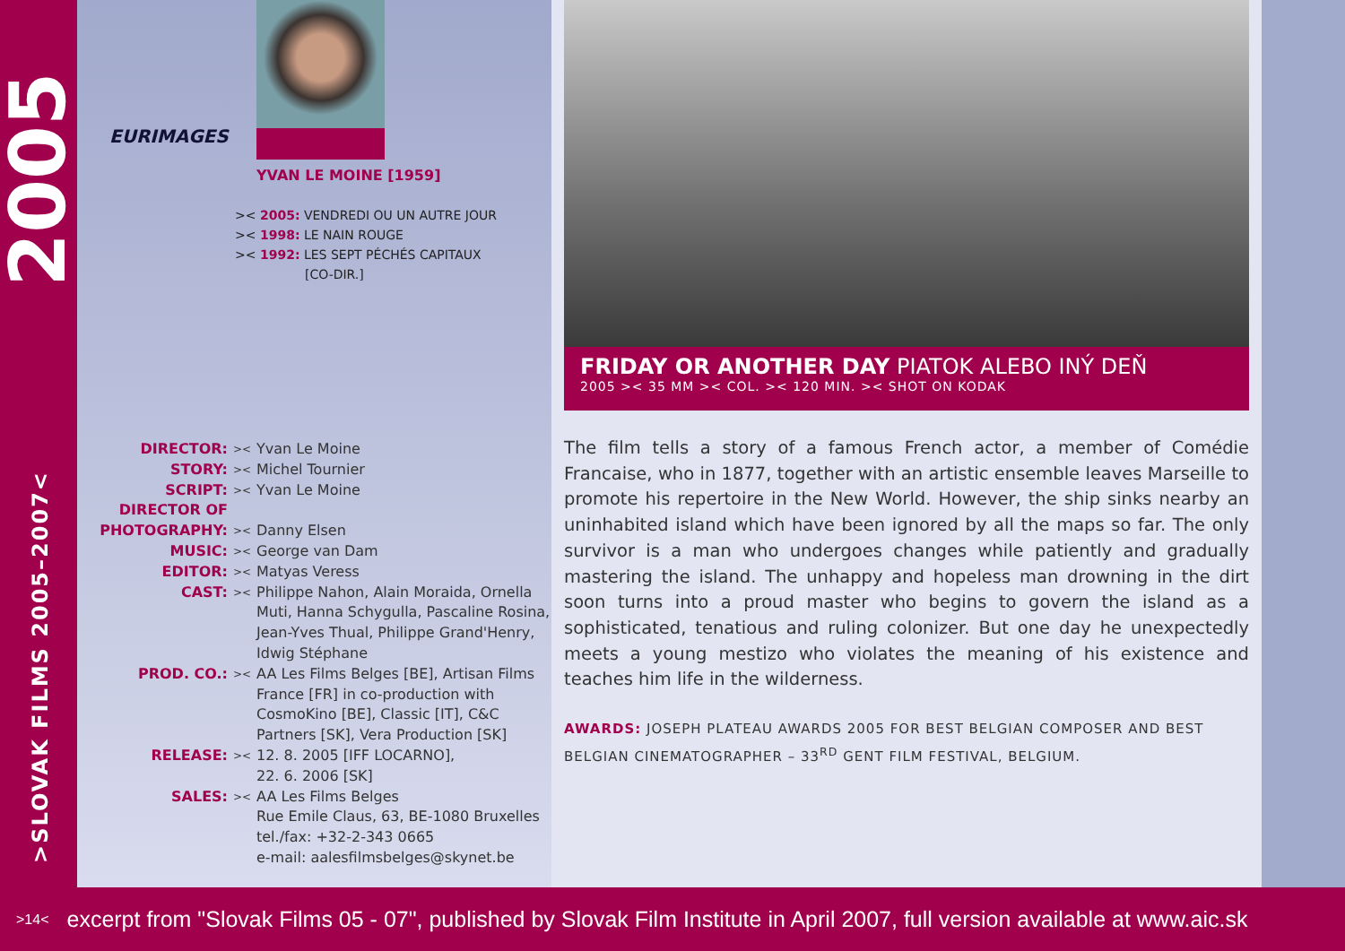2005
>SLOVAK FILMS 2005–2007<
EURIMAGES
YVAN LE MOINE [1959]
>< 2005: VENDREDI OU UN AUTRE JOUR
>< 1998: LE NAIN ROUGE
>< 1992: LES SEPT PÉCHÉS CAPITAUX
[CO-DIR.]
| DIRECTOR: | >< | Yvan Le Moine |
| STORY: | >< | Michel Tournier |
| SCRIPT: | >< | Yvan Le Moine |
| DIRECTOR OF PHOTOGRAPHY: | >< | Danny Elsen |
| MUSIC: | >< | George van Dam |
| EDITOR: | >< | Matyas Veress |
| CAST: | >< | Philippe Nahon, Alain Moraida, Ornella Muti, Hanna Schygulla, Pascaline Rosina, Jean-Yves Thual, Philippe Grand'Henry, Idwig Stéphane |
| PROD. CO.: | >< | AA Les Films Belges [BE], Artisan Films France [FR] in co-production with CosmoKino [BE], Classic [IT], C&C Partners [SK], Vera Production [SK] |
| RELEASE: | >< | 12. 8. 2005 [IFF LOCARNO], 22. 6. 2006 [SK] |
| SALES: | >< | AA Les Films Belges Rue Emile Claus, 63, BE-1080 Bruxelles tel./fax: +32-2-343 0665 e-mail: aalesfilmsbelges@skynet.be |
FRIDAY OR ANOTHER DAY PIATOK ALEBO INÝ DEŇ
2005 >< 35 MM >< COL. >< 120 MIN. >< SHOT ON KODAK
The film tells a story of a famous French actor, a member of Comédie Francaise, who in 1877, together with an artistic ensemble leaves Marseille to promote his repertoire in the New World. However, the ship sinks nearby an uninhabited island which have been ignored by all the maps so far. The only survivor is a man who undergoes changes while patiently and gradually mastering the island. The unhappy and hopeless man drowning in the dirt soon turns into a proud master who begins to govern the island as a sophisticated, tenatious and ruling colonizer. But one day he unexpectedly meets a young mestizo who violates the meaning of his existence and teaches him life in the wilderness.
AWARDS: JOSEPH PLATEAU AWARDS 2005 FOR BEST BELGIAN COMPOSER AND BEST BELGIAN CINEMATOGRAPHER – 33<sup>RD</sup> GENT FILM FESTIVAL, BELGIUM.
>14< excerpt from "Slovak Films 05 - 07", published by Slovak Film Institute in April 2007, full version available at www.aic.sk